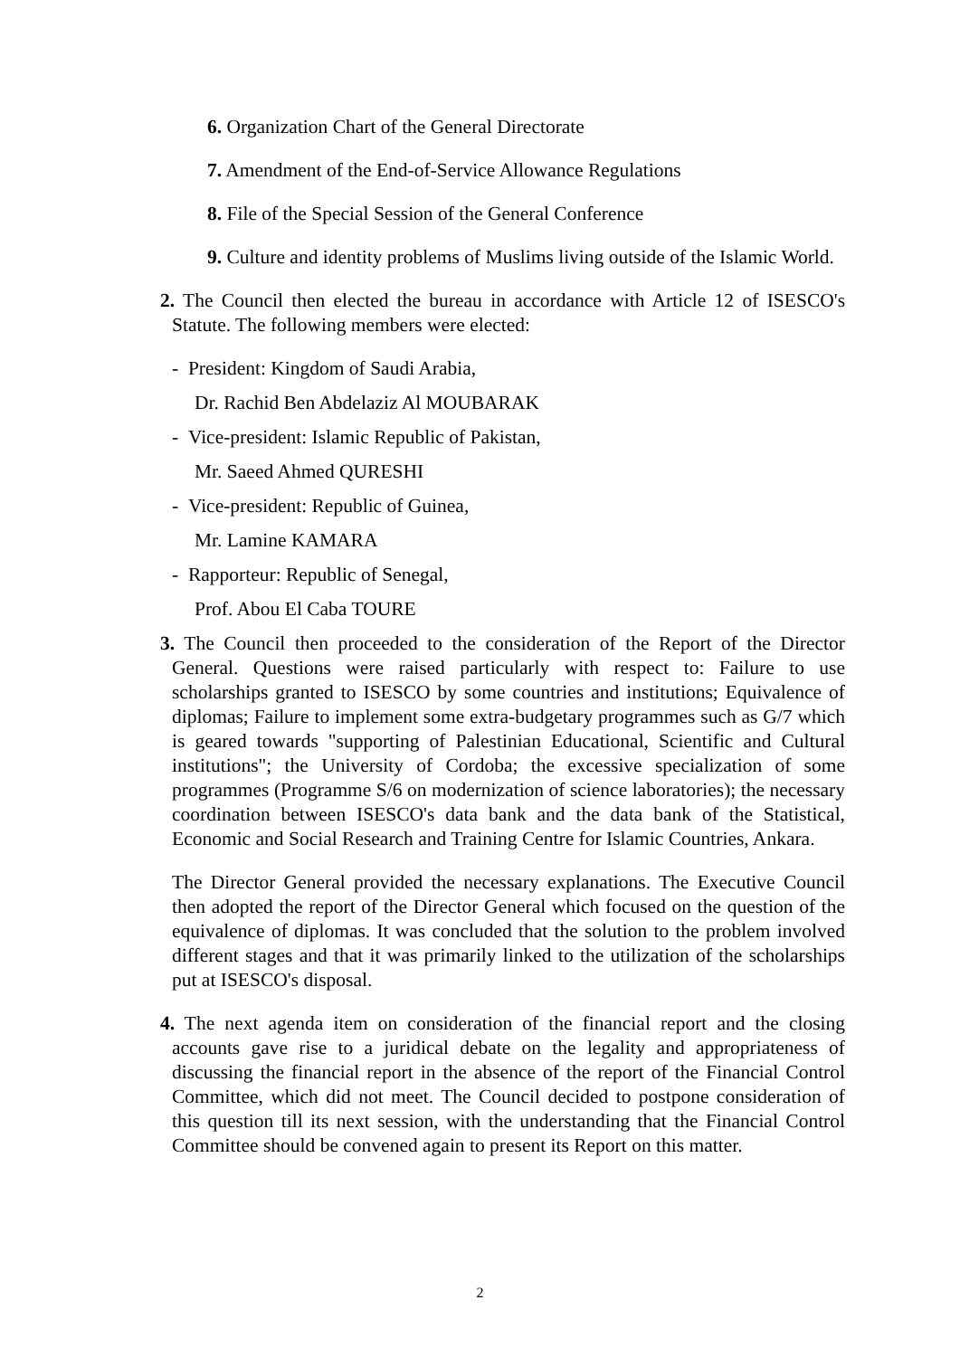6. Organization Chart of the General Directorate
7. Amendment of the End-of-Service Allowance Regulations
8. File of the Special Session of the General Conference
9. Culture and identity problems of Muslims living outside of the Islamic World.
2. The Council then elected the bureau in accordance with Article 12 of ISESCO's Statute. The following members were elected:
- President: Kingdom of Saudi Arabia,
Dr. Rachid Ben Abdelaziz Al MOUBARAK
- Vice-president: Islamic Republic of Pakistan,
Mr. Saeed Ahmed QURESHI
- Vice-president: Republic of Guinea,
Mr. Lamine KAMARA
- Rapporteur: Republic of Senegal,
Prof. Abou El Caba TOURE
3. The Council then proceeded to the consideration of the Report of the Director General. Questions were raised particularly with respect to: Failure to use scholarships granted to ISESCO by some countries and institutions; Equivalence of diplomas; Failure to implement some extra-budgetary programmes such as G/7 which is geared towards "supporting of Palestinian Educational, Scientific and Cultural institutions"; the University of Cordoba; the excessive specialization of some programmes (Programme S/6 on modernization of science laboratories); the necessary coordination between ISESCO's data bank and the data bank of the Statistical, Economic and Social Research and Training Centre for Islamic Countries, Ankara.
The Director General provided the necessary explanations. The Executive Council then adopted the report of the Director General which focused on the question of the equivalence of diplomas. It was concluded that the solution to the problem involved different stages and that it was primarily linked to the utilization of the scholarships put at ISESCO's disposal.
4. The next agenda item on consideration of the financial report and the closing accounts gave rise to a juridical debate on the legality and appropriateness of discussing the financial report in the absence of the report of the Financial Control Committee, which did not meet. The Council decided to postpone consideration of this question till its next session, with the understanding that the Financial Control Committee should be convened again to present its Report on this matter.
2